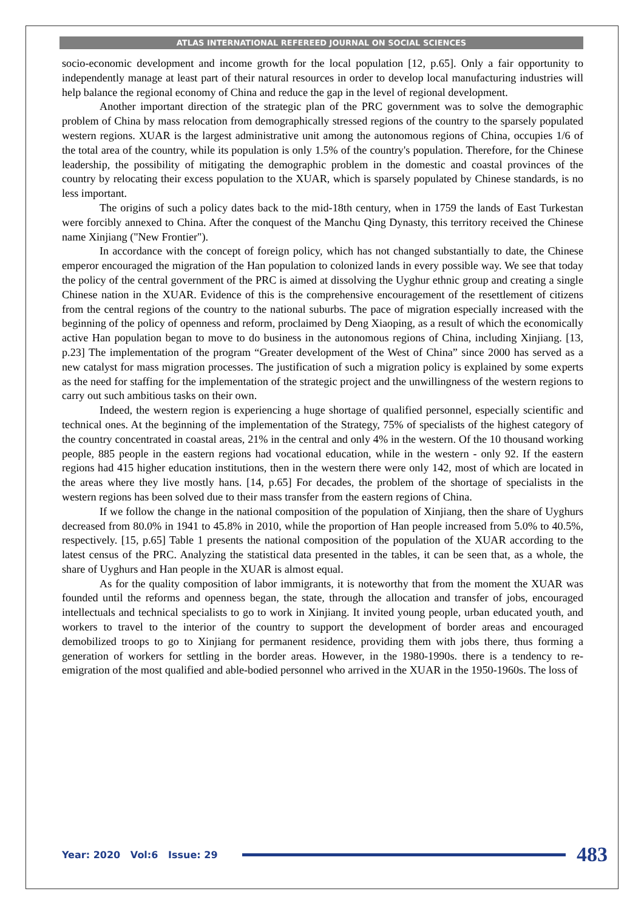ATLAS INTERNATIONAL REFEREED JOURNAL ON SOCIAL SCIENCES
socio-economic development and income growth for the local population [12, p.65]. Only a fair opportunity to independently manage at least part of their natural resources in order to develop local manufacturing industries will help balance the regional economy of China and reduce the gap in the level of regional development.
Another important direction of the strategic plan of the PRC government was to solve the demographic problem of China by mass relocation from demographically stressed regions of the country to the sparsely populated western regions. XUAR is the largest administrative unit among the autonomous regions of China, occupies 1/6 of the total area of the country, while its population is only 1.5% of the country's population. Therefore, for the Chinese leadership, the possibility of mitigating the demographic problem in the domestic and coastal provinces of the country by relocating their excess population to the XUAR, which is sparsely populated by Chinese standards, is no less important.
The origins of such a policy dates back to the mid-18th century, when in 1759 the lands of East Turkestan were forcibly annexed to China. After the conquest of the Manchu Qing Dynasty, this territory received the Chinese name Xinjiang ("New Frontier").
In accordance with the concept of foreign policy, which has not changed substantially to date, the Chinese emperor encouraged the migration of the Han population to colonized lands in every possible way. We see that today the policy of the central government of the PRC is aimed at dissolving the Uyghur ethnic group and creating a single Chinese nation in the XUAR. Evidence of this is the comprehensive encouragement of the resettlement of citizens from the central regions of the country to the national suburbs. The pace of migration especially increased with the beginning of the policy of openness and reform, proclaimed by Deng Xiaoping, as a result of which the economically active Han population began to move to do business in the autonomous regions of China, including Xinjiang. [13, p.23] The implementation of the program “Greater development of the West of China” since 2000 has served as a new catalyst for mass migration processes. The justification of such a migration policy is explained by some experts as the need for staffing for the implementation of the strategic project and the unwillingness of the western regions to carry out such ambitious tasks on their own.
Indeed, the western region is experiencing a huge shortage of qualified personnel, especially scientific and technical ones. At the beginning of the implementation of the Strategy, 75% of specialists of the highest category of the country concentrated in coastal areas, 21% in the central and only 4% in the western. Of the 10 thousand working people, 885 people in the eastern regions had vocational education, while in the western - only 92. If the eastern regions had 415 higher education institutions, then in the western there were only 142, most of which are located in the areas where they live mostly hans. [14, p.65] For decades, the problem of the shortage of specialists in the western regions has been solved due to their mass transfer from the eastern regions of China.
If we follow the change in the national composition of the population of Xinjiang, then the share of Uyghurs decreased from 80.0% in 1941 to 45.8% in 2010, while the proportion of Han people increased from 5.0% to 40.5%, respectively. [15, p.65] Table 1 presents the national composition of the population of the XUAR according to the latest census of the PRC. Analyzing the statistical data presented in the tables, it can be seen that, as a whole, the share of Uyghurs and Han people in the XUAR is almost equal.
As for the quality composition of labor immigrants, it is noteworthy that from the moment the XUAR was founded until the reforms and openness began, the state, through the allocation and transfer of jobs, encouraged intellectuals and technical specialists to go to work in Xinjiang. It invited young people, urban educated youth, and workers to travel to the interior of the country to support the development of border areas and encouraged demobilized troops to go to Xinjiang for permanent residence, providing them with jobs there, thus forming a generation of workers for settling in the border areas. However, in the 1980-1990s. there is a tendency to re-emigration of the most qualified and able-bodied personnel who arrived in the XUAR in the 1950-1960s. The loss of
Year: 2020 Vol:6 Issue: 29
483